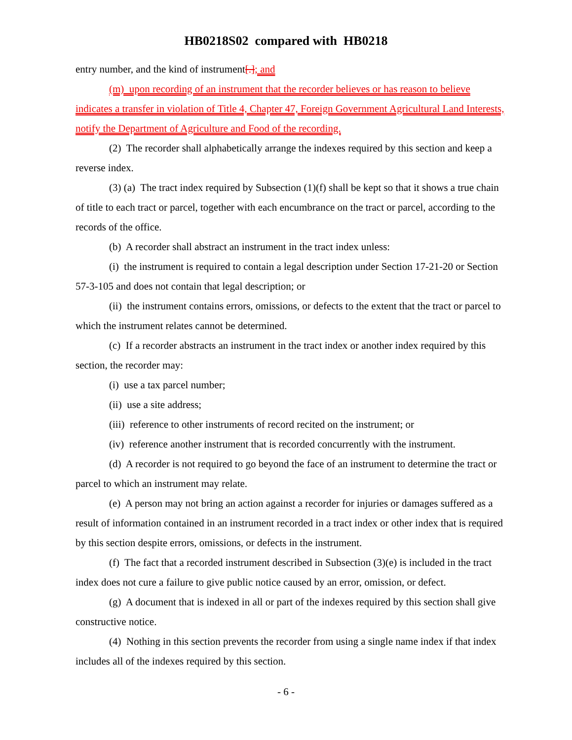HB0218S02 compared with HB0218
entry number, and the kind of instrument[.]; and
(m) upon recording of an instrument that the recorder believes or has reason to believe indicates a transfer in violation of Title 4, Chapter 47, Foreign Government Agricultural Land Interests, notify the Department of Agriculture and Food of the recording.
(2) The recorder shall alphabetically arrange the indexes required by this section and keep a reverse index.
(3) (a) The tract index required by Subsection (1)(f) shall be kept so that it shows a true chain of title to each tract or parcel, together with each encumbrance on the tract or parcel, according to the records of the office.
(b) A recorder shall abstract an instrument in the tract index unless:
(i) the instrument is required to contain a legal description under Section 17-21-20 or Section 57-3-105 and does not contain that legal description; or
(ii) the instrument contains errors, omissions, or defects to the extent that the tract or parcel to which the instrument relates cannot be determined.
(c) If a recorder abstracts an instrument in the tract index or another index required by this section, the recorder may:
(i) use a tax parcel number;
(ii) use a site address;
(iii) reference to other instruments of record recited on the instrument; or
(iv) reference another instrument that is recorded concurrently with the instrument.
(d) A recorder is not required to go beyond the face of an instrument to determine the tract or parcel to which an instrument may relate.
(e) A person may not bring an action against a recorder for injuries or damages suffered as a result of information contained in an instrument recorded in a tract index or other index that is required by this section despite errors, omissions, or defects in the instrument.
(f) The fact that a recorded instrument described in Subsection (3)(e) is included in the tract index does not cure a failure to give public notice caused by an error, omission, or defect.
(g) A document that is indexed in all or part of the indexes required by this section shall give constructive notice.
(4) Nothing in this section prevents the recorder from using a single name index if that index includes all of the indexes required by this section.
- 6 -